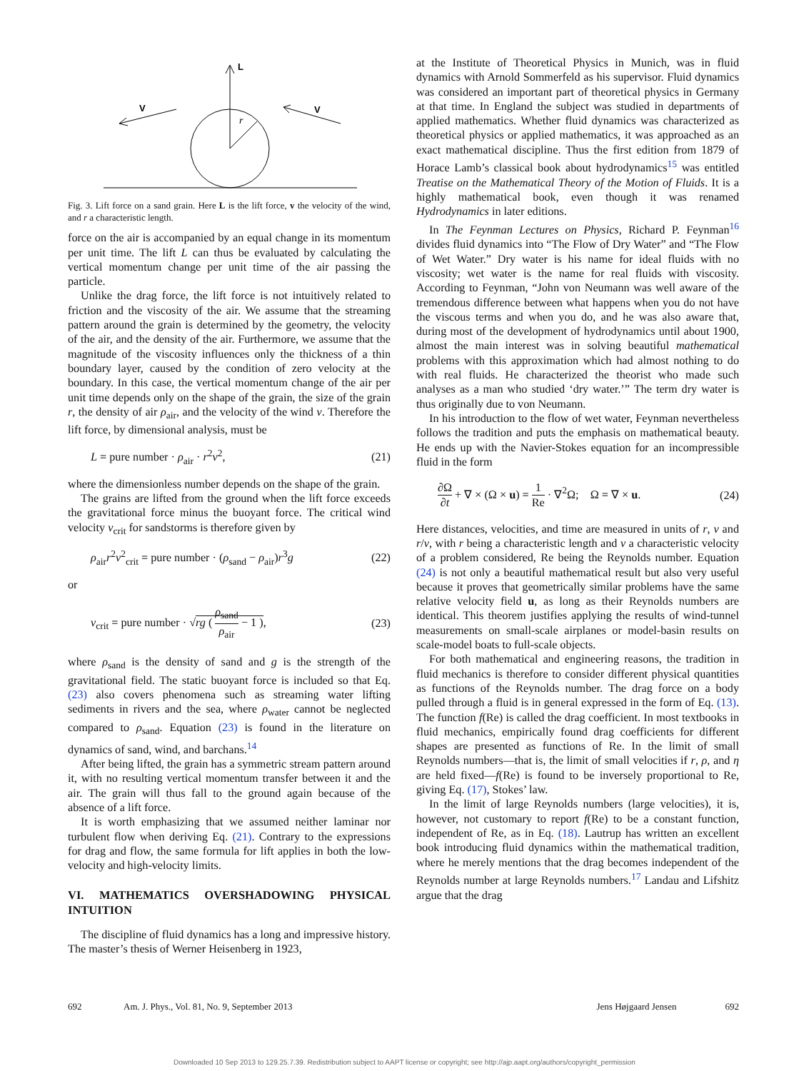L
r
V
V
Fig. 3. Lift force on a sand grain. Here L is the lift force, v the velocity of the wind, and r a characteristic length.
force on the air is accompanied by an equal change in its momentum per unit time. The lift L can thus be evaluated by calculating the vertical momentum change per unit time of the air passing the particle.
Unlike the drag force, the lift force is not intuitively related to friction and the viscosity of the air. We assume that the streaming pattern around the grain is determined by the geometry, the velocity of the air, and the density of the air. Furthermore, we assume that the magnitude of the viscosity influences only the thickness of a thin boundary layer, caused by the condition of zero velocity at the boundary. In this case, the vertical momentum change of the air per unit time depends only on the shape of the grain, the size of the grain r, the density of air ρ<sub>air</sub>, and the velocity of the wind v. Therefore the lift force, by dimensional analysis, must be
L = pure number · ρ<sub>air</sub> · r<sup>2</sup>v<sup>2</sup>, (21)
where the dimensionless number depends on the shape of the grain.
The grains are lifted from the ground when the lift force exceeds the gravitational force minus the buoyant force. The critical wind velocity v<sub>crit</sub> for sandstorms is therefore given by
ρ<sub>air</sub>r<sup>2</sup>v<sup>2</sup><sub>crit</sub> = pure number · (ρ<sub>sand</sub> − ρ<sub>air</sub>)r<sup>3</sup>g (22)
or
v<sub>crit</sub> = pure number · √rg ( ρ<sub>sand</sub> ρ<sub>air</sub> − 1 ), (23)
where ρ<sub>sand</sub> is the density of sand and g is the strength of the gravitational field. The static buoyant force is included so that Eq. (23) also covers phenomena such as streaming water lifting sediments in rivers and the sea, where ρ<sub>water</sub> cannot be neglected compared to ρ<sub>sand</sub>. Equation (23) is found in the literature on dynamics of sand, wind, and barchans.<sup>14</sup>
After being lifted, the grain has a symmetric stream pattern around it, with no resulting vertical momentum transfer between it and the air. The grain will thus fall to the ground again because of the absence of a lift force.
It is worth emphasizing that we assumed neither laminar nor turbulent flow when deriving Eq. (21). Contrary to the expressions for drag and flow, the same formula for lift applies in both the low-velocity and high-velocity limits.
VI. MATHEMATICS OVERSHADOWING PHYSICAL INTUITION
The discipline of fluid dynamics has a long and impressive history. The master’s thesis of Werner Heisenberg in 1923,
at the Institute of Theoretical Physics in Munich, was in fluid dynamics with Arnold Sommerfeld as his supervisor. Fluid dynamics was considered an important part of theoretical physics in Germany at that time. In England the subject was studied in departments of applied mathematics. Whether fluid dynamics was characterized as theoretical physics or applied mathematics, it was approached as an exact mathematical discipline. Thus the first edition from 1879 of Horace Lamb’s classical book about hydrodynamics<sup>15</sup> was entitled Treatise on the Mathematical Theory of the Motion of Fluids. It is a highly mathematical book, even though it was renamed Hydrodynamics in later editions.
In The Feynman Lectures on Physics, Richard P. Feynman<sup>16</sup> divides fluid dynamics into “The Flow of Dry Water” and “The Flow of Wet Water.” Dry water is his name for ideal fluids with no viscosity; wet water is the name for real fluids with viscosity. According to Feynman, “John von Neumann was well aware of the tremendous difference between what happens when you do not have the viscous terms and when you do, and he was also aware that, during most of the development of hydrodynamics until about 1900, almost the main interest was in solving beautiful mathematical problems with this approximation which had almost nothing to do with real fluids. He characterized the theorist who made such analyses as a man who studied ‘dry water.’” The term dry water is thus originally due to von Neumann.
In his introduction to the flow of wet water, Feynman nevertheless follows the tradition and puts the emphasis on mathematical beauty. He ends up with the Navier-Stokes equation for an incompressible fluid in the form
∂Ω ∂t + ∇ × (Ω × u) = 1 Re · ∇<sup>2</sup>Ω; Ω = ∇ × u. (24)
Here distances, velocities, and time are measured in units of r, v and r/v, with r being a characteristic length and v a characteristic velocity of a problem considered, Re being the Reynolds number. Equation (24) is not only a beautiful mathematical result but also very useful because it proves that geometrically similar problems have the same relative velocity field u, as long as their Reynolds numbers are identical. This theorem justifies applying the results of wind-tunnel measurements on small-scale airplanes or model-basin results on scale-model boats to full-scale objects.
For both mathematical and engineering reasons, the tradition in fluid mechanics is therefore to consider different physical quantities as functions of the Reynolds number. The drag force on a body pulled through a fluid is in general expressed in the form of Eq. (13). The function f(Re) is called the drag coefficient. In most textbooks in fluid mechanics, empirically found drag coefficients for different shapes are presented as functions of Re. In the limit of small Reynolds numbers—that is, the limit of small velocities if r, ρ, and η are held fixed—f(Re) is found to be inversely proportional to Re, giving Eq. (17), Stokes’ law.
In the limit of large Reynolds numbers (large velocities), it is, however, not customary to report f(Re) to be a constant function, independent of Re, as in Eq. (18). Lautrup has written an excellent book introducing fluid dynamics within the mathematical tradition, where he merely mentions that the drag becomes independent of the Reynolds number at large Reynolds numbers.<sup>17</sup> Landau and Lifshitz argue that the drag
692 Am. J. Phys., Vol. 81, No. 9, September 2013 Jens Højgaard Jensen 692
Downloaded 10 Sep 2013 to 129.25.7.39. Redistribution subject to AAPT license or copyright; see http://ajp.aapt.org/authors/copyright_permission